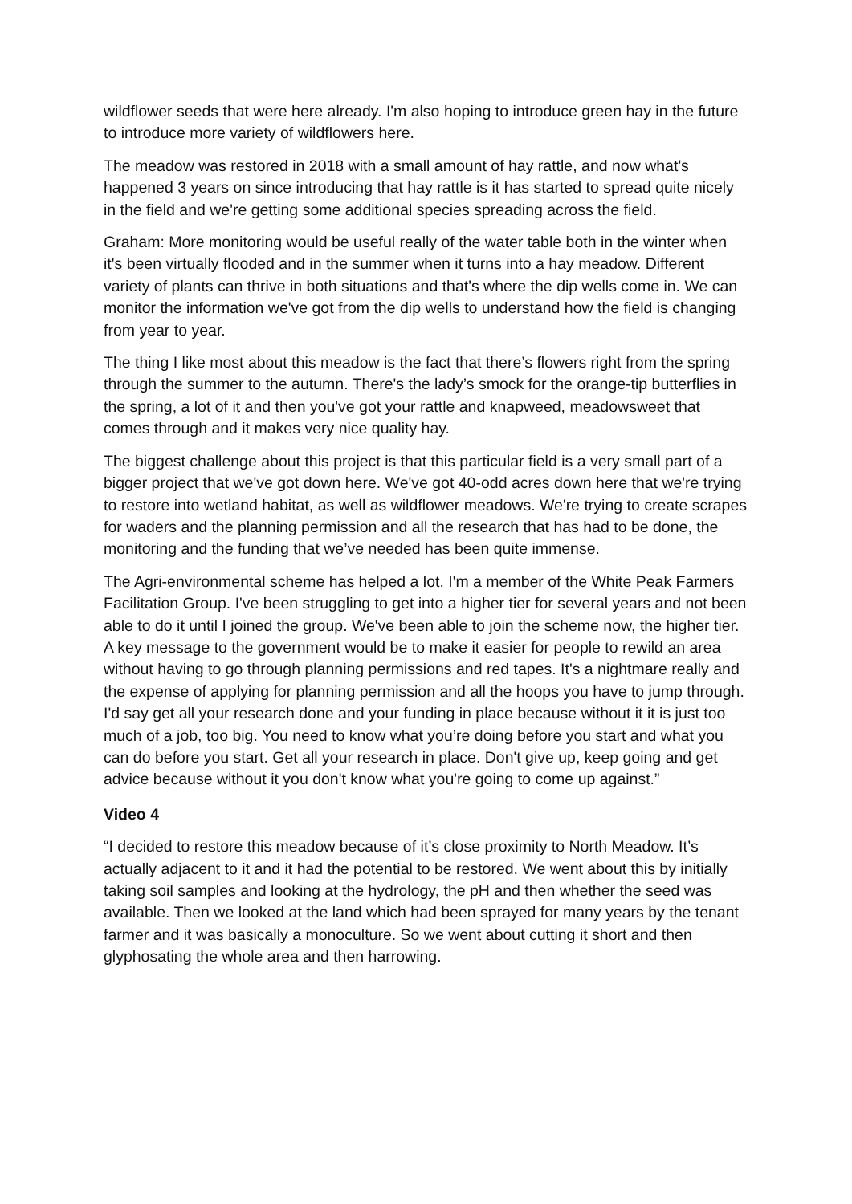wildflower seeds that were here already. I'm also hoping to introduce green hay in the future to introduce more variety of wildflowers here.
The meadow was restored in 2018 with a small amount of hay rattle, and now what's happened 3 years on since introducing that hay rattle is it has started to spread quite nicely in the field and we're getting some additional species spreading across the field.
Graham: More monitoring would be useful really of the water table both in the winter when it's been virtually flooded and in the summer when it turns into a hay meadow. Different variety of plants can thrive in both situations and that's where the dip wells come in. We can monitor the information we've got from the dip wells to understand how the field is changing from year to year.
The thing I like most about this meadow is the fact that there’s flowers right from the spring through the summer to the autumn. There's the lady’s smock for the orange-tip butterflies in the spring, a lot of it and then you've got your rattle and knapweed, meadowsweet that comes through and it makes very nice quality hay.
The biggest challenge about this project is that this particular field is a very small part of a bigger project that we've got down here. We've got 40-odd acres down here that we're trying to restore into wetland habitat, as well as wildflower meadows. We're trying to create scrapes for waders and the planning permission and all the research that has had to be done, the monitoring and the funding that we’ve needed has been quite immense.
The Agri-environmental scheme has helped a lot. I'm a member of the White Peak Farmers Facilitation Group. I've been struggling to get into a higher tier for several years and not been able to do it until I joined the group. We've been able to join the scheme now, the higher tier. A key message to the government would be to make it easier for people to rewild an area without having to go through planning permissions and red tapes. It's a nightmare really and the expense of applying for planning permission and all the hoops you have to jump through. I'd say get all your research done and your funding in place because without it it is just too much of a job, too big. You need to know what you’re doing before you start and what you can do before you start. Get all your research in place. Don't give up, keep going and get advice because without it you don't know what you're going to come up against.”
Video 4
“I decided to restore this meadow because of it’s close proximity to North Meadow. It’s actually adjacent to it and it had the potential to be restored. We went about this by initially taking soil samples and looking at the hydrology, the pH and then whether the seed was available. Then we looked at the land which had been sprayed for many years by the tenant farmer and it was basically a monoculture. So we went about cutting it short and then glyphosating the whole area and then harrowing.